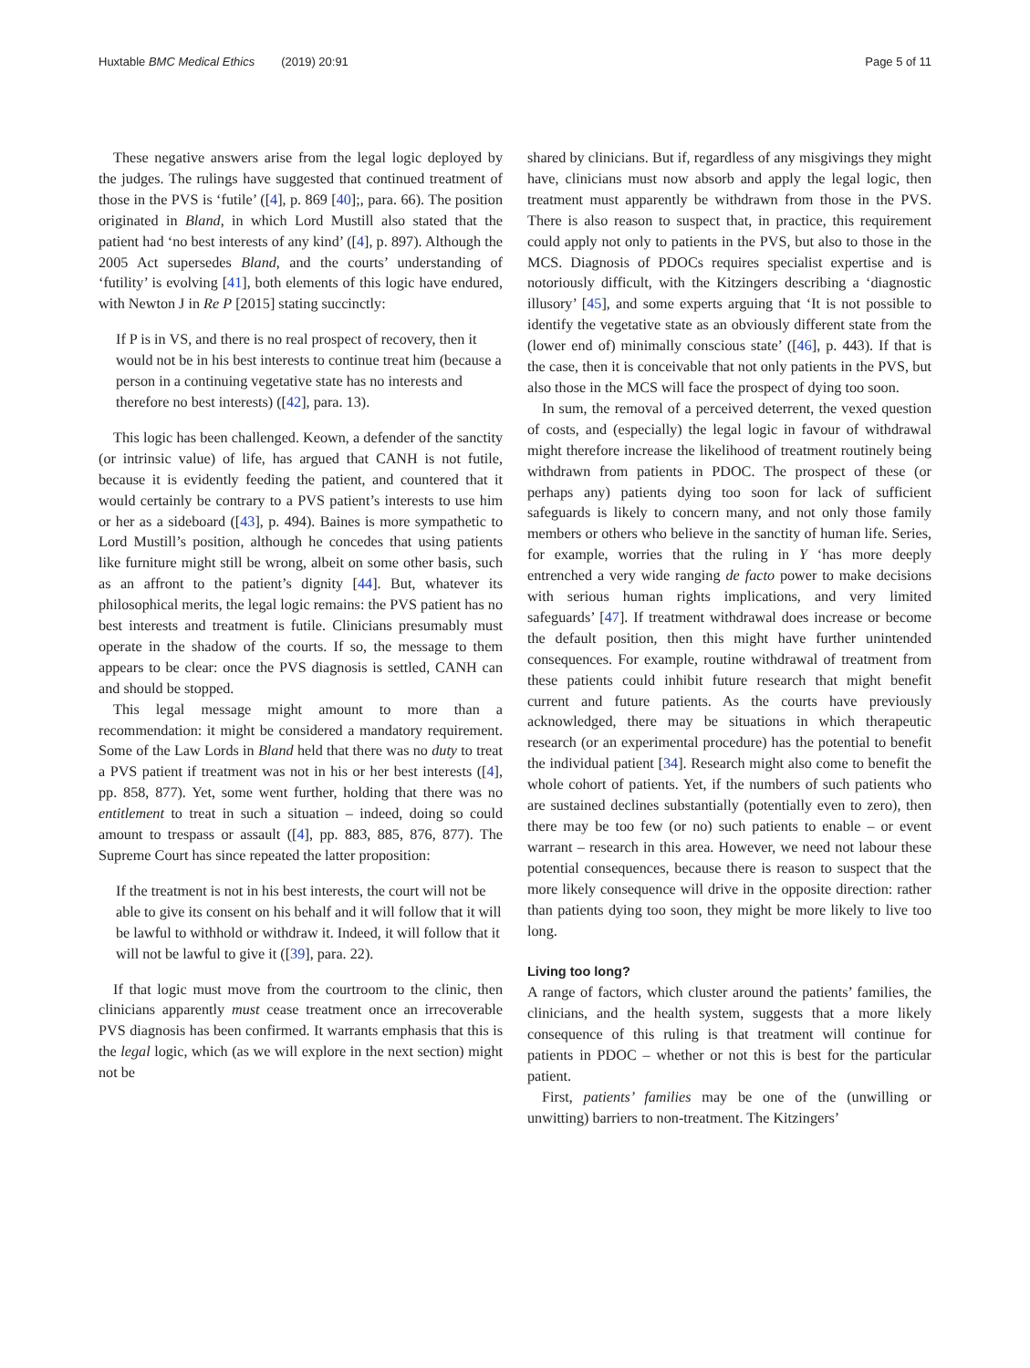Huxtable BMC Medical Ethics (2019) 20:91 Page 5 of 11
These negative answers arise from the legal logic deployed by the judges. The rulings have suggested that continued treatment of those in the PVS is ‘futile’ ([4], p. 869 [40];, para. 66). The position originated in Bland, in which Lord Mustill also stated that the patient had ‘no best interests of any kind’ ([4], p. 897). Although the 2005 Act supersedes Bland, and the courts’ understanding of ‘futility’ is evolving [41], both elements of this logic have endured, with Newton J in Re P [2015] stating succinctly:
If P is in VS, and there is no real prospect of recovery, then it would not be in his best interests to continue treat him (because a person in a continuing vegetative state has no interests and therefore no best interests) ([42], para. 13).
This logic has been challenged. Keown, a defender of the sanctity (or intrinsic value) of life, has argued that CANH is not futile, because it is evidently feeding the patient, and countered that it would certainly be contrary to a PVS patient’s interests to use him or her as a sideboard ([43], p. 494). Baines is more sympathetic to Lord Mustill’s position, although he concedes that using patients like furniture might still be wrong, albeit on some other basis, such as an affront to the patient’s dignity [44]. But, whatever its philosophical merits, the legal logic remains: the PVS patient has no best interests and treatment is futile. Clinicians presumably must operate in the shadow of the courts. If so, the message to them appears to be clear: once the PVS diagnosis is settled, CANH can and should be stopped.
This legal message might amount to more than a recommendation: it might be considered a mandatory requirement. Some of the Law Lords in Bland held that there was no duty to treat a PVS patient if treatment was not in his or her best interests ([4], pp. 858, 877). Yet, some went further, holding that there was no entitlement to treat in such a situation – indeed, doing so could amount to trespass or assault ([4], pp. 883, 885, 876, 877). The Supreme Court has since repeated the latter proposition:
If the treatment is not in his best interests, the court will not be able to give its consent on his behalf and it will follow that it will be lawful to withhold or withdraw it. Indeed, it will follow that it will not be lawful to give it ([39], para. 22).
If that logic must move from the courtroom to the clinic, then clinicians apparently must cease treatment once an irrecoverable PVS diagnosis has been confirmed. It warrants emphasis that this is the legal logic, which (as we will explore in the next section) might not be
shared by clinicians. But if, regardless of any misgivings they might have, clinicians must now absorb and apply the legal logic, then treatment must apparently be withdrawn from those in the PVS. There is also reason to suspect that, in practice, this requirement could apply not only to patients in the PVS, but also to those in the MCS. Diagnosis of PDOCs requires specialist expertise and is notoriously difficult, with the Kitzingers describing a ‘diagnostic illusory’ [45], and some experts arguing that ‘It is not possible to identify the vegetative state as an obviously different state from the (lower end of) minimally conscious state’ ([46], p. 443). If that is the case, then it is conceivable that not only patients in the PVS, but also those in the MCS will face the prospect of dying too soon.
In sum, the removal of a perceived deterrent, the vexed question of costs, and (especially) the legal logic in favour of withdrawal might therefore increase the likelihood of treatment routinely being withdrawn from patients in PDOC. The prospect of these (or perhaps any) patients dying too soon for lack of sufficient safeguards is likely to concern many, and not only those family members or others who believe in the sanctity of human life. Series, for example, worries that the ruling in Y ‘has more deeply entrenched a very wide ranging de facto power to make decisions with serious human rights implications, and very limited safeguards’ [47]. If treatment withdrawal does increase or become the default position, then this might have further unintended consequences. For example, routine withdrawal of treatment from these patients could inhibit future research that might benefit current and future patients. As the courts have previously acknowledged, there may be situations in which therapeutic research (or an experimental procedure) has the potential to benefit the individual patient [34]. Research might also come to benefit the whole cohort of patients. Yet, if the numbers of such patients who are sustained declines substantially (potentially even to zero), then there may be too few (or no) such patients to enable – or event warrant – research in this area. However, we need not labour these potential consequences, because there is reason to suspect that the more likely consequence will drive in the opposite direction: rather than patients dying too soon, they might be more likely to live too long.
Living too long?
A range of factors, which cluster around the patients’ families, the clinicians, and the health system, suggests that a more likely consequence of this ruling is that treatment will continue for patients in PDOC – whether or not this is best for the particular patient.
First, patients’ families may be one of the (unwilling or unwitting) barriers to non-treatment. The Kitzingers’